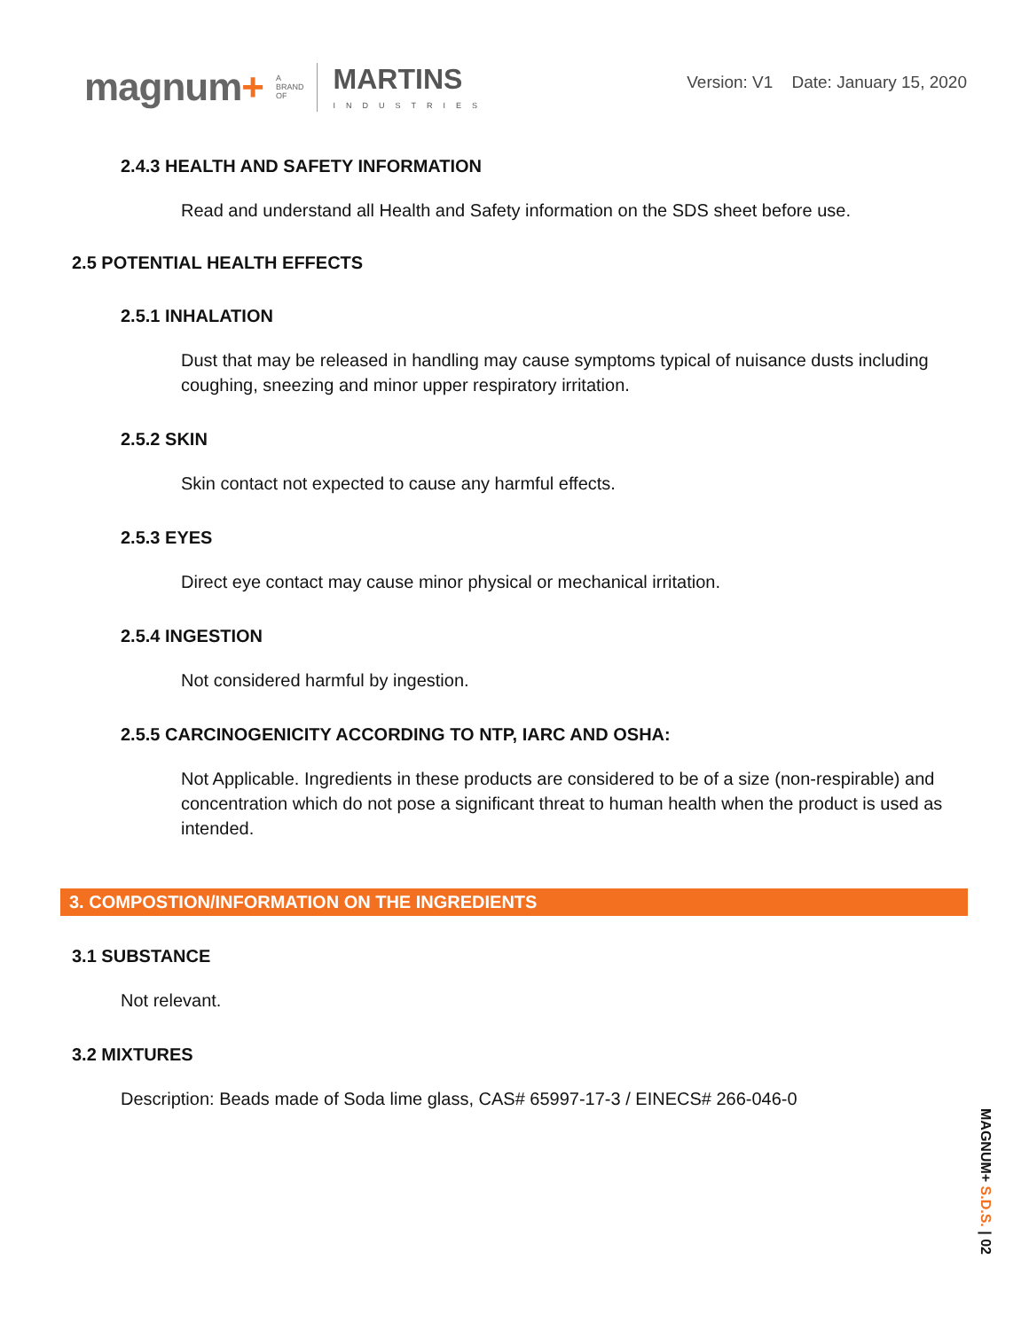magnum+
A
BRAND
OF
MARTINS
INDUSTRIES
Version: V1 Date: January 15, 2020
2.4.3 HEALTH AND SAFETY INFORMATION
Read and understand all Health and Safety information on the SDS sheet before use.
2.5 POTENTIAL HEALTH EFFECTS
2.5.1 INHALATION
Dust that may be released in handling may cause symptoms typical of nuisance dusts including coughing, sneezing and minor upper respiratory irritation.
2.5.2 SKIN
Skin contact not expected to cause any harmful effects.
2.5.3 EYES
Direct eye contact may cause minor physical or mechanical irritation.
2.5.4 INGESTION
Not considered harmful by ingestion.
2.5.5 CARCINOGENICITY ACCORDING TO NTP, IARC AND OSHA:
Not Applicable. Ingredients in these products are considered to be of a size (non-respirable) and concentration which do not pose a significant threat to human health when the product is used as intended.
3. COMPOSTION/INFORMATION ON THE INGREDIENTS
3.1 SUBSTANCE
Not relevant.
3.2 MIXTURES
Description: Beads made of Soda lime glass, CAS# 65997-17-3 / EINECS# 266-046-0
MAGNUM+ S.D.S. | 02